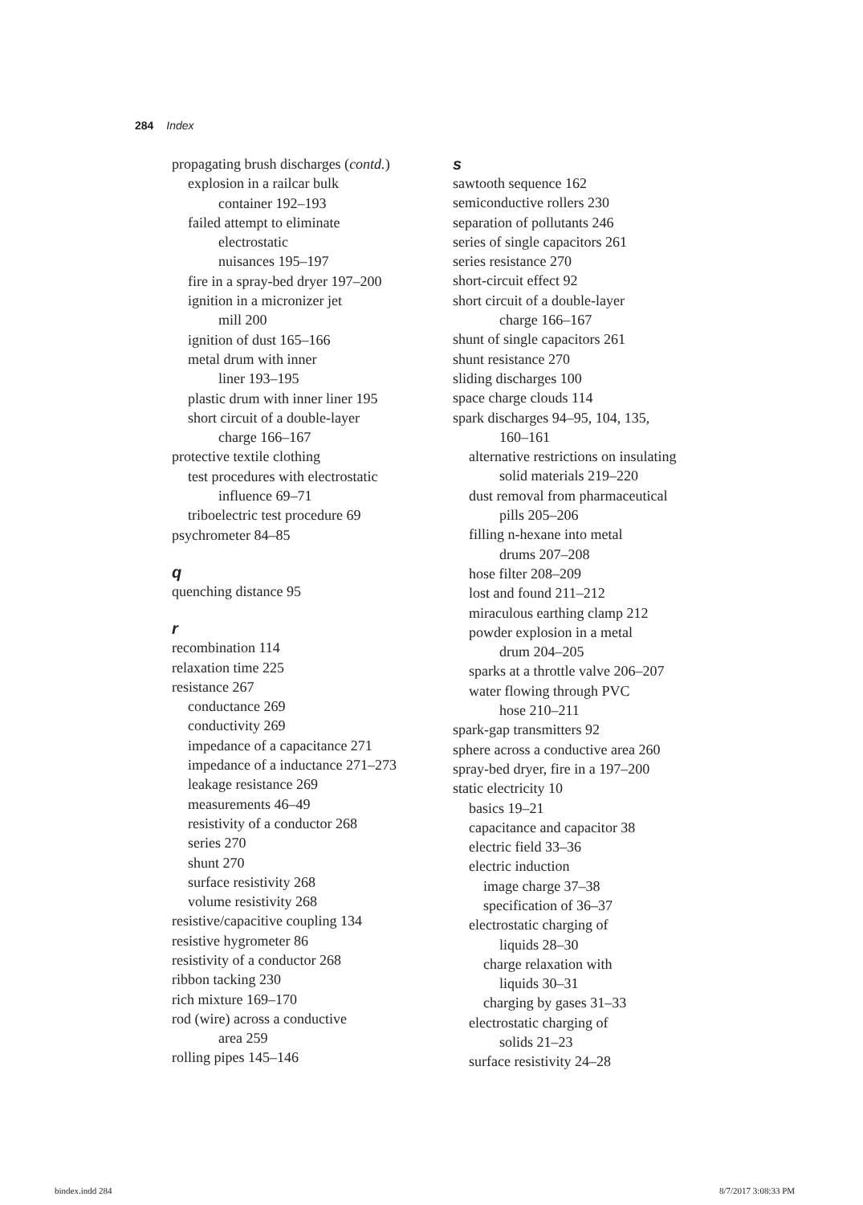284 Index
propagating brush discharges (contd.)
explosion in a railcar bulk
container 192–193
failed attempt to eliminate
electrostatic
nuisances 195–197
fire in a spray-bed dryer 197–200
ignition in a micronizer jet
mill 200
ignition of dust 165–166
metal drum with inner
liner 193–195
plastic drum with inner liner 195
short circuit of a double-layer
charge 166–167
protective textile clothing
test procedures with electrostatic
influence 69–71
triboelectric test procedure 69
psychrometer 84–85
q
quenching distance 95
r
recombination 114
relaxation time 225
resistance 267
conductance 269
conductivity 269
impedance of a capacitance 271
impedance of a inductance 271–273
leakage resistance 269
measurements 46–49
resistivity of a conductor 268
series 270
shunt 270
surface resistivity 268
volume resistivity 268
resistive/capacitive coupling 134
resistive hygrometer 86
resistivity of a conductor 268
ribbon tacking 230
rich mixture 169–170
rod (wire) across a conductive
area 259
rolling pipes 145–146
s
sawtooth sequence 162
semiconductive rollers 230
separation of pollutants 246
series of single capacitors 261
series resistance 270
short-circuit effect 92
short circuit of a double-layer
charge 166–167
shunt of single capacitors 261
shunt resistance 270
sliding discharges 100
space charge clouds 114
spark discharges 94–95, 104, 135,
160–161
alternative restrictions on insulating
solid materials 219–220
dust removal from pharmaceutical
pills 205–206
filling n-hexane into metal
drums 207–208
hose filter 208–209
lost and found 211–212
miraculous earthing clamp 212
powder explosion in a metal
drum 204–205
sparks at a throttle valve 206–207
water flowing through PVC
hose 210–211
spark-gap transmitters 92
sphere across a conductive area 260
spray-bed dryer, fire in a 197–200
static electricity 10
basics 19–21
capacitance and capacitor 38
electric field 33–36
electric induction
image charge 37–38
specification of 36–37
electrostatic charging of
liquids 28–30
charge relaxation with
liquids 30–31
charging by gases 31–33
electrostatic charging of
solids 21–23
surface resistivity 24–28
bindex.indd 284 8/7/2017 3:08:33 PM